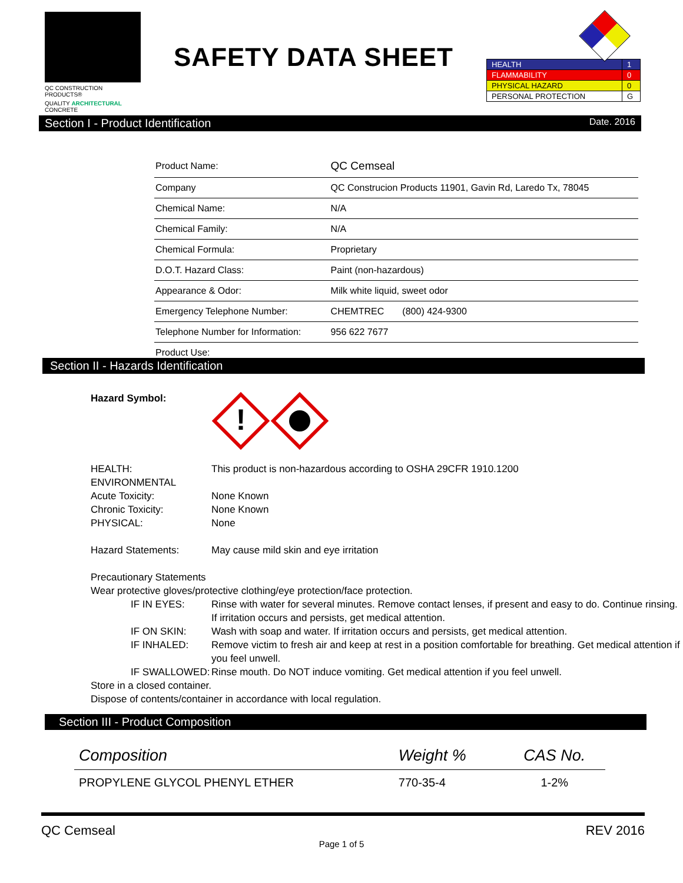QC CONSTRUCTION PRODUCTS®
QUALITY ARCHITECTURAL CONCRETE
SAFETY DATA SHEET
| HEALTH | 1 |
| FLAMMABILITY | 0 |
| PHYSICAL HAZARD | 0 |
| PERSONAL PROTECTION | G |
Section I - Product Identification Date. 2016
| Product Name: | QC Cemseal |
| Company | QC Construcion Products 11901, Gavin Rd, Laredo Tx, 78045 |
| Chemical Name: | N/A |
| Chemical Family: | N/A |
| Chemical Formula: | Proprietary |
| D.O.T. Hazard Class: | Paint (non-hazardous) |
| Appearance & Odor: | Milk white liquid, sweet odor |
| Emergency Telephone Number: | CHEMTREC (800) 424-9300 |
| Telephone Number for Information: | 956 622 7677 |
| Product Use: | |
Section II - Hazards Identification
Hazard Symbol:
!
HEALTH: This product is non-hazardous according to OSHA 29CFR 1910.1200
ENVIRONMENTAL
Acute Toxicity: None Known
Chronic Toxicity: None Known
PHYSICAL: None
Hazard Statements: May cause mild skin and eye irritation
Precautionary Statements
Wear protective gloves/protective clothing/eye protection/face protection.
IF IN EYES: Rinse with water for several minutes. Remove contact lenses, if present and easy to do. Continue rinsing. If irritation occurs and persists, get medical attention.
IF ON SKIN: Wash with soap and water. If irritation occurs and persists, get medical attention.
IF INHALED: Remove victim to fresh air and keep at rest in a position comfortable for breathing. Get medical attention if you feel unwell.
IF SWALLOWED: Rinse mouth. Do NOT induce vomiting. Get medical attention if you feel unwell.
Store in a closed container.
Dispose of contents/container in accordance with local regulation.
Section III - Product Composition
| Composition | Weight % | CAS No. |
| --- | --- | --- |
| PROPYLENE GLYCOL PHENYL ETHER | 770-35-4 | 1-2% |
QC Cemseal REV 2016
Page 1 of 5